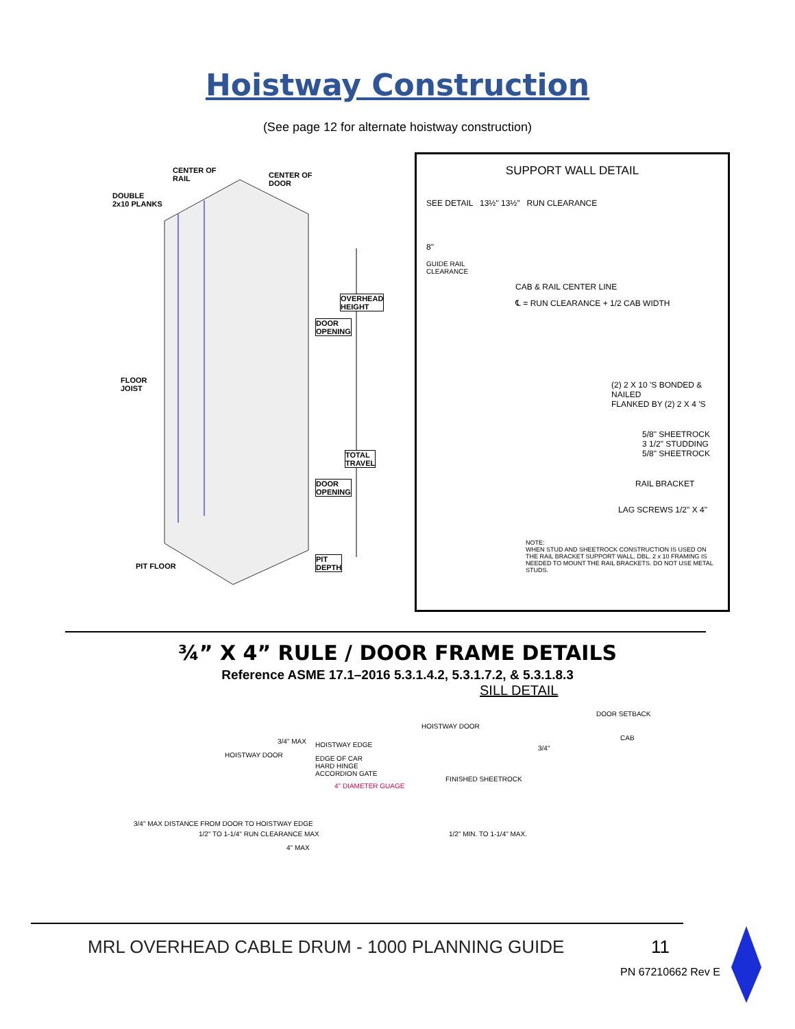Hoistway Construction
(See page 12 for alternate hoistway construction)
CENTER OF
RAIL
CENTER OF
DOOR
DOUBLE
2x10 PLANKS
OVERHEAD
HEIGHT
DOOR
OPENING
FLOOR
JOIST
TOTAL
TRAVEL
DOOR
OPENING
PIT FLOOR
PIT
DEPTH
SUPPORT WALL DETAIL
SEE DETAIL 13½" 13½" RUN CLEARANCE
8"
GUIDE RAIL
CLEARANCE
CAB & RAIL CENTER LINE
℄ = RUN CLEARANCE + 1/2 CAB WIDTH
(2) 2 X 10 'S BONDED & NAILED
FLANKED BY (2) 2 X 4 'S
5/8" SHEETROCK
3 1/2" STUDDING
5/8" SHEETROCK
RAIL BRACKET
LAG SCREWS 1/2" X 4"
NOTE:
WHEN STUD AND SHEETROCK CONSTRUCTION IS USED ON THE RAIL BRACKET SUPPORT WALL, DBL. 2 x 10 FRAMING IS NEEDED TO MOUNT THE RAIL BRACKETS. DO NOT USE METAL STUDS.
¾” X 4” RULE / DOOR FRAME DETAILS
Reference ASME 17.1–2016 5.3.1.4.2, 5.3.1.7.2, & 5.3.1.8.3
3/4" MAX HOISTWAY EDGE
HOISTWAY DOOR
EDGE OF CAR
HARD HINGE
ACCORDION GATE
4" DIAMETER GUAGE
3/4" MAX DISTANCE FROM DOOR TO HOISTWAY EDGE
1/2" TO 1-1/4" RUN CLEARANCE MAX
4" MAX
SILL DETAIL
DOOR SETBACK
HOISTWAY DOOR
CAB
FINISHED SHEETROCK
3/4"
1/2" MIN. TO 1-1/4" MAX.
MRL OVERHEAD CABLE DRUM - 1000 PLANNING GUIDE
11
PN 67210662 Rev E